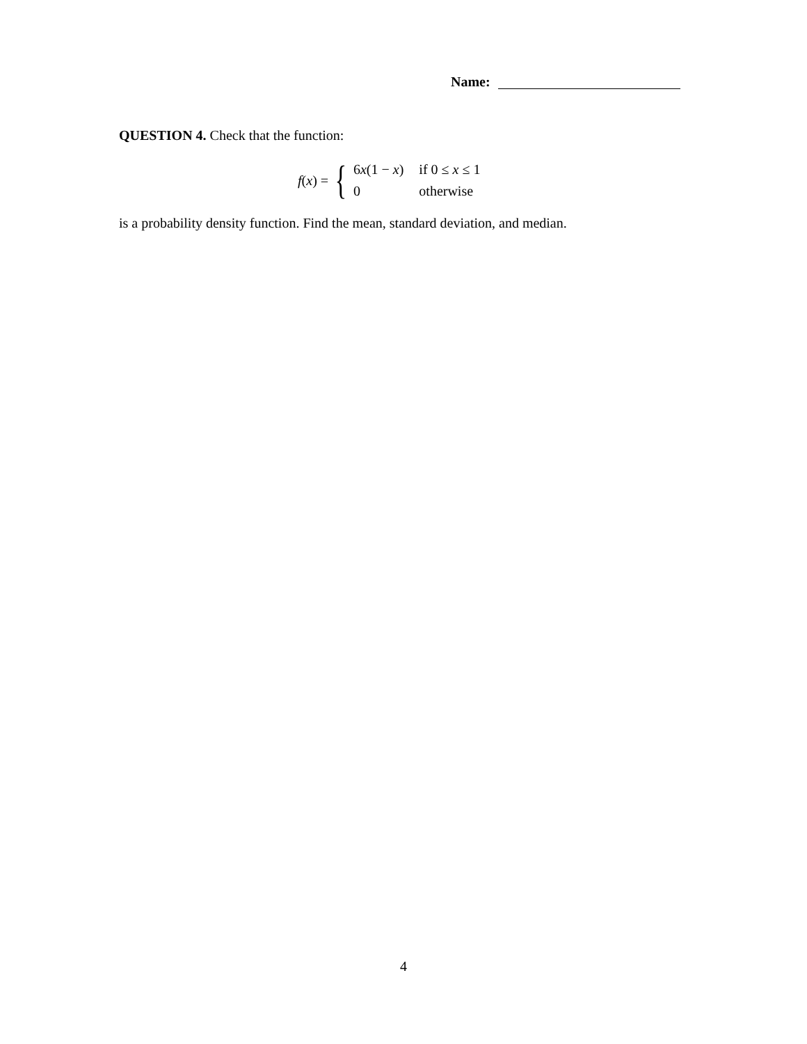Name:
QUESTION 4. Check that the function:
f(x) = {
| 6 x (1 − x ) | if 0 ≤ x ≤ 1 |
| 0 | otherwise |
is a probability density function. Find the mean, standard deviation, and median.
4